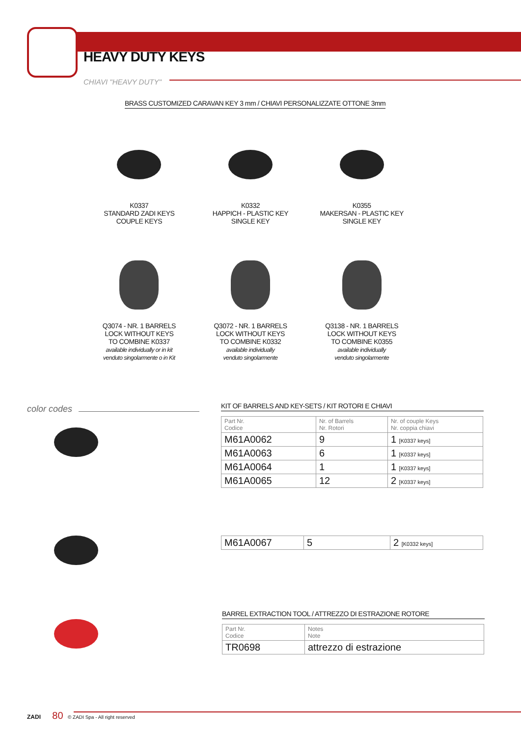HEAVY DUTY KEYS
CHIAVI "HEAVY DUTY"
BRASS CUSTOMIZED CARAVAN KEY 3 mm / CHIAVI PERSONALIZZATE OTTONE 3mm
K0337
STANDARD ZADI KEYS
COUPLE KEYS
K0332
HAPPICH - PLASTIC KEY
SINGLE KEY
K0355
MAKERSAN - PLASTIC KEY
SINGLE KEY
Q3074 - NR. 1 BARRELS
LOCK WITHOUT KEYS
TO COMBINE K0337
available individually or in kit
venduto singolarmente o in Kit
Q3072 - NR. 1 BARRELS
LOCK WITHOUT KEYS
TO COMBINE K0332
available individually
venduto singolarmente
Q3138 - NR. 1 BARRELS
LOCK WITHOUT KEYS
TO COMBINE K0355
available individually
venduto singolarmente
color codes KIT OF BARRELS AND KEY-SETS / KIT ROTORI E CHIAVI
| Part Nr. Codice | Nr. of Barrels Nr. Rotori | Nr. of couple Keys Nr. coppia chiavi |
| M61A0062 | 9 | 1 [K0337 keys] |
| M61A0063 | 6 | 1 [K0337 keys] |
| M61A0064 | 1 | 1 [K0337 keys] |
| M61A0065 | 12 | 2 [K0337 keys] |
| M61A0067 | 5 | 2 [K0332 keys] |
BARREL EXTRACTION TOOL / ATTREZZO DI ESTRAZIONE ROTORE
| Part Nr. Codice | Notes Note |
| TR0698 | attrezzo di estrazione |
ZADI 80 © ZADI Spa - All right reserved